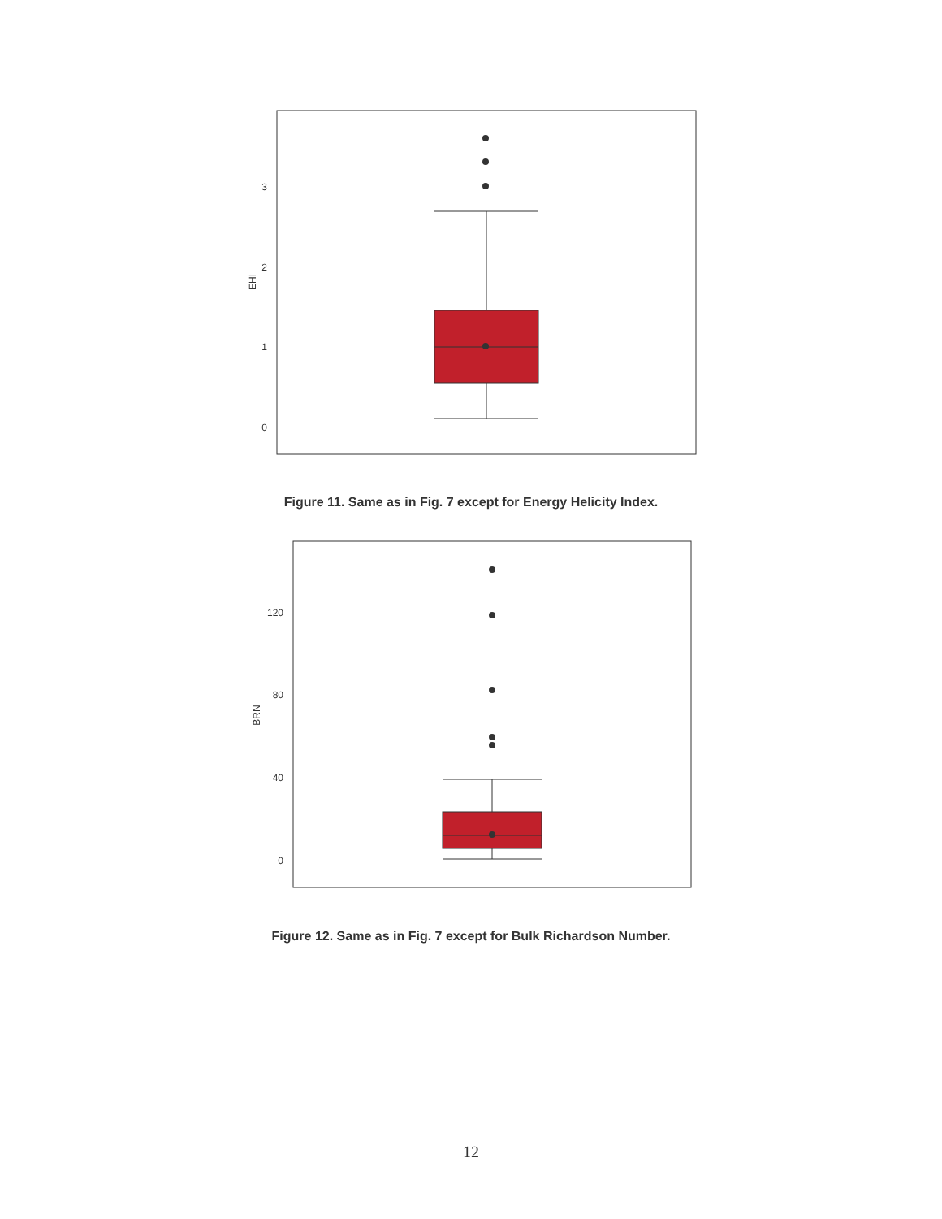0
1
2
3
EHI
Figure 11. Same as in Fig. 7 except for Energy Helicity Index.
0
40
80
120
BRN
Figure 12. Same as in Fig. 7 except for Bulk Richardson Number.
12